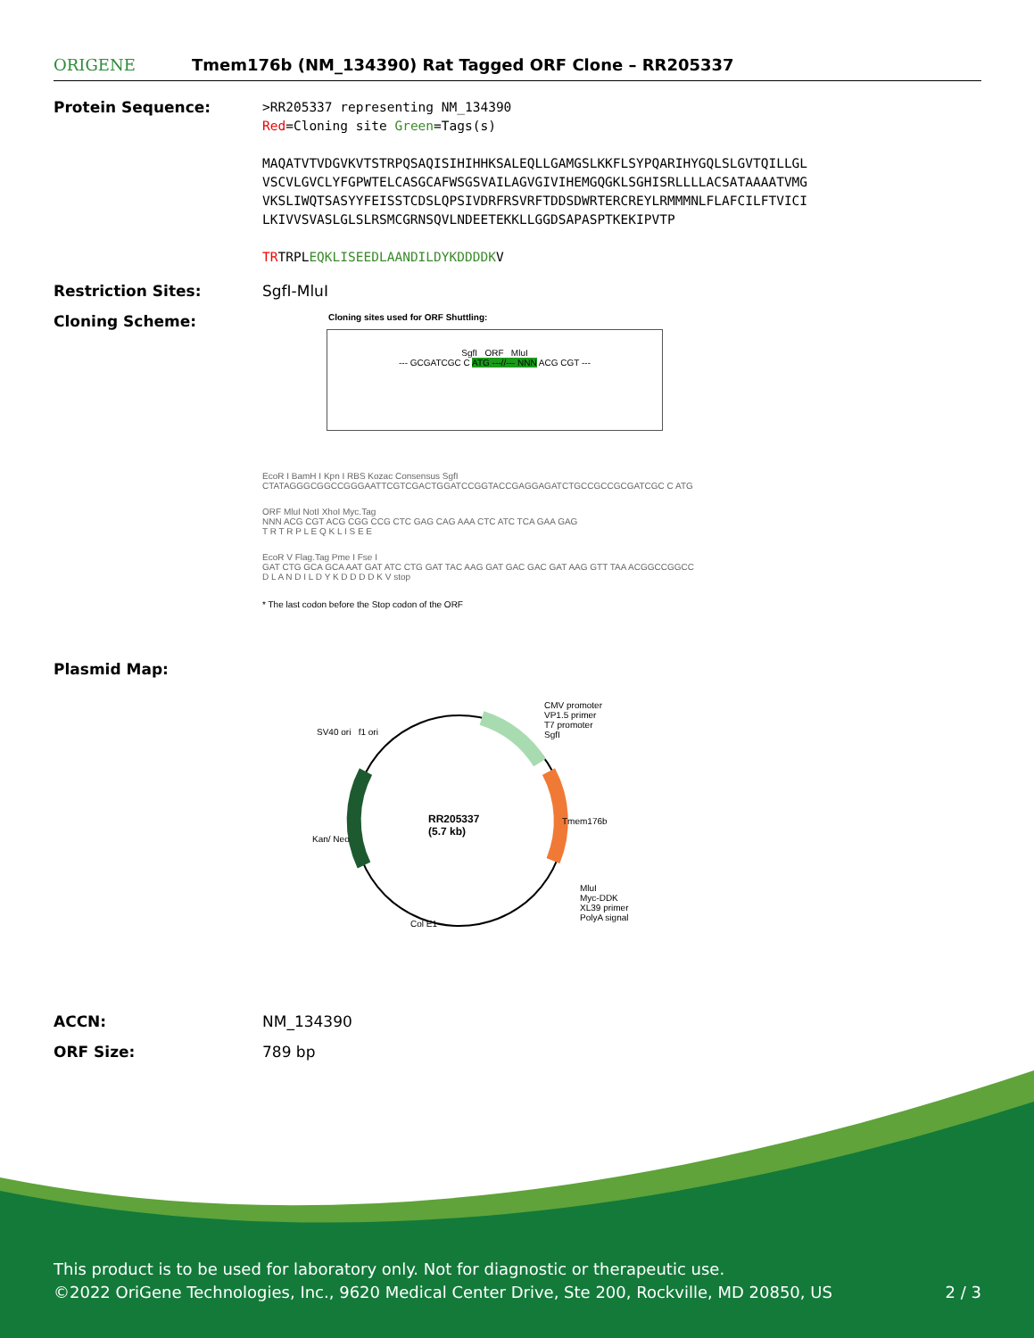ORIGENE
Tmem176b (NM_134390) Rat Tagged ORF Clone – RR205337
Protein Sequence:
>RR205337 representing NM_134390
Red=Cloning site Green=Tags(s)
MAQATVTVDGVKVTSTRPQSAQISIHIHHKSALEQLLGAMGSLKKFLSYPQARIHYGQLSLGVTQILLGL
VSCVLGVCLYFGPWTELCASGCAFWSGSVAILAGVGIVIHEMGQGKLSGHISRLLLLACSATAAAATVMG
VKSLIWQTSASYYFEISSTCDSLQPSIVDRFRSVRFTDDSDWRTERCREYLRMMMNLFLAFCILFTVICI
LKIVVSVASLGLSLRSMCGRNSQVLNDEETEKKLLGGDSAPASPTKEKIPVTP
TRTRPLEQKLISEEDLAANDILDYKDDDDKV
Restriction Sites: SgfI-MluI
Cloning Scheme:
Cloning sites used for ORF Shuttling:
SgfI ORF MluI
--- GCGATCGC C ATG ---//--- NNN ACG CGT ---
EcoR I BamH I Kpn I RBS Kozac Consensus SgfI
CTATAGGGCGGCCGGGAATTCGTCGACTGGATCCGGTACCGAGGAGATCTGCCGCCGCGATCGC C ATG
ORF MluI NotI XhoI Myc.Tag
NNN ACG CGT ACG CGG CCG CTC GAG CAG AAA CTC ATC TCA GAA GAG
T R T R P L E Q K L I S E E
EcoR V Flag.Tag Pme I Fse I
GAT CTG GCA GCA AAT GAT ATC CTG GAT TAC AAG GAT GAC GAC GAT AAG GTT TAA ACGGCCGGCC
D L A N D I L D Y K D D D D K V stop
* The last codon before the Stop codon of the ORF
Plasmid Map:
RR205337
(5.7 kb)
CMV promoter
VP1.5 primer
T7 promoter
SgfI
SV40 ori f1 ori
Kan/ Neo
Tmem176b
MluI
Myc-DDK
XL39 primer
PolyA signal
Col E1
ACCN: NM_134390
ORF Size: 789 bp
This product is to be used for laboratory only. Not for diagnostic or therapeutic use.
©2022 OriGene Technologies, Inc., 9620 Medical Center Drive, Ste 200, Rockville, MD 20850, US 2 / 3